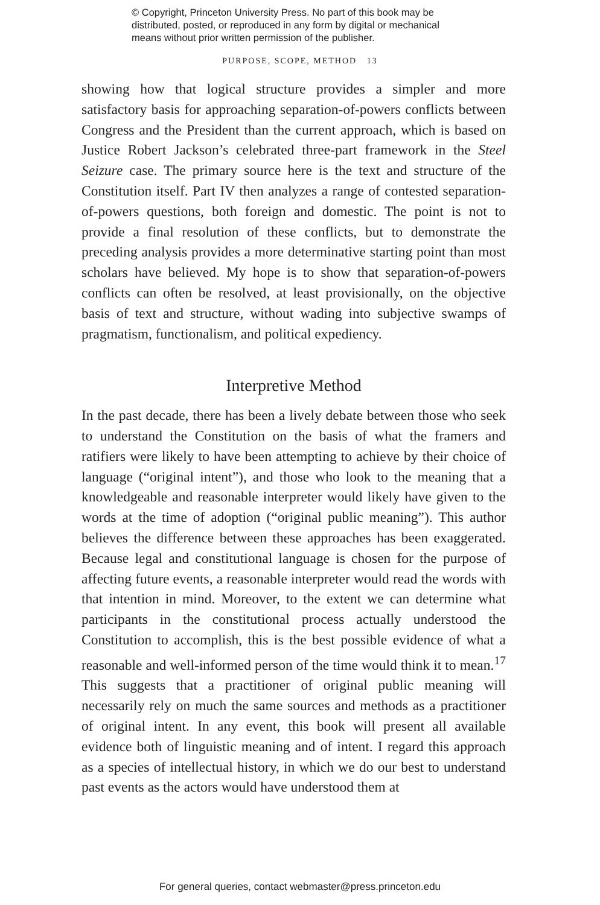© Copyright, Princeton University Press. No part of this book may be
distributed, posted, or reproduced in any form by digital or mechanical
means without prior written permission of the publisher.
PURPOSE, SCOPE, METHOD 13
showing how that logical structure provides a simpler and more satisfactory basis for approaching separation-of-powers conflicts between Congress and the President than the current approach, which is based on Justice Robert Jackson’s celebrated three-part framework in the Steel Seizure case. The primary source here is the text and structure of the Constitution itself. Part IV then analyzes a range of contested separation-of-powers questions, both foreign and domestic. The point is not to provide a final resolution of these conflicts, but to demonstrate the preceding analysis provides a more determinative starting point than most scholars have believed. My hope is to show that separation-of-powers conflicts can often be resolved, at least provisionally, on the objective basis of text and structure, without wading into subjective swamps of pragmatism, functionalism, and political expediency.
Interpretive Method
In the past decade, there has been a lively debate between those who seek to understand the Constitution on the basis of what the framers and ratifiers were likely to have been attempting to achieve by their choice of language (“original intent”), and those who look to the meaning that a knowledgeable and reasonable interpreter would likely have given to the words at the time of adoption (“original public meaning”). This author believes the difference between these approaches has been exaggerated. Because legal and constitutional language is chosen for the purpose of affecting future events, a reasonable interpreter would read the words with that intention in mind. Moreover, to the extent we can determine what participants in the constitutional process actually understood the Constitution to accomplish, this is the best possible evidence of what a reasonable and well-informed person of the time would think it to mean.<sup>17</sup> This suggests that a practitioner of original public meaning will necessarily rely on much the same sources and methods as a practitioner of original intent. In any event, this book will present all available evidence both of linguistic meaning and of intent. I regard this approach as a species of intellectual history, in which we do our best to understand past events as the actors would have understood them at
For general queries, contact webmaster@press.princeton.edu